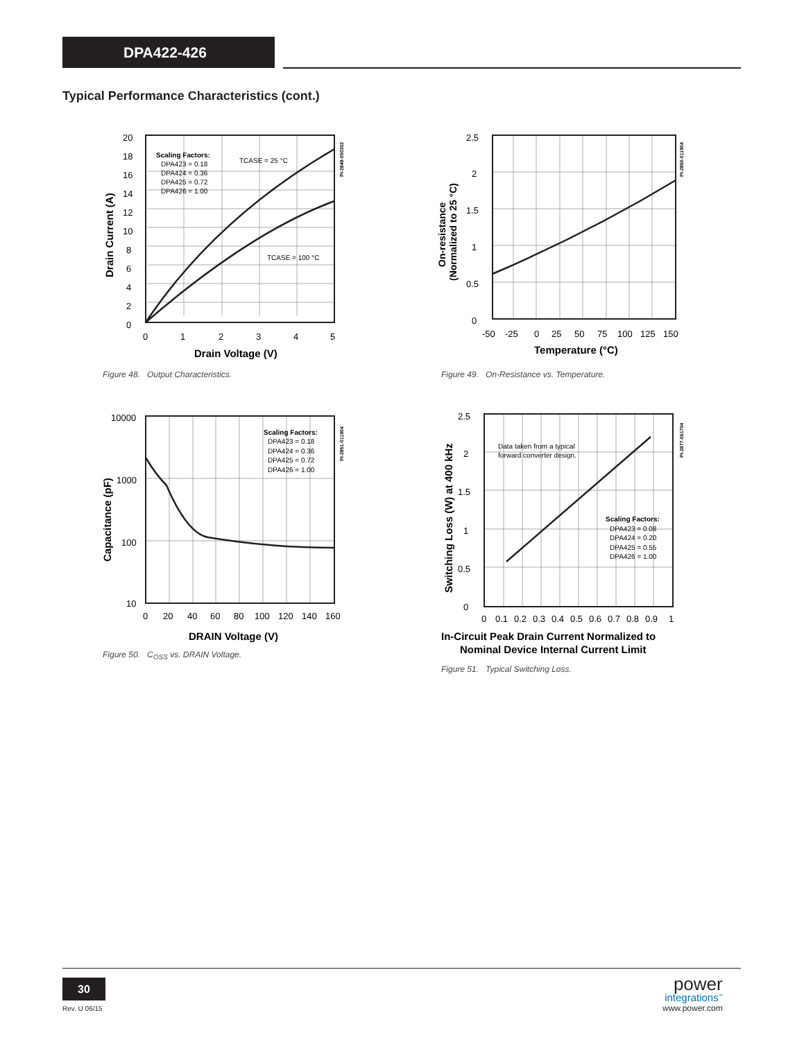DPA422-426
Typical Performance Characteristics (cont.)
20
18
16
14
12
10
8
6
4
2
0
0
1
2
3
4
5
Drain Voltage (V)
Drain Current (A)
Scaling Factors:
DPA423 = 0.18
DPA424 = 0.36
DPA425 = 0.72
DPA426 = 1.00
TCASE = 25 °C
TCASE = 100 °C
PI-2849-050302
Figure 48. Output Characteristics.
2.5
2
1.5
1
0.5
0
-50
-25
0
25
50
75
100
125
150
Temperature (°C)
On-resistance
(Normalized to 25 °C)
PI-2850-011904
Figure 49. On-Resistance vs. Temperature.
10000
1000
100
10
0
20
40
60
80
100
120
140
160
DRAIN Voltage (V)
Capacitance (pF)
Scaling Factors:
DPA423 = 0.18
DPA424 = 0.36
DPA425 = 0.72
DPA426 = 1.00
PI-2851-011904
Figure 50. C<sub>OSS</sub> vs. DRAIN Voltage.
2.5
2
1.5
1
0.5
0
0
0.1
0.2
0.3
0.4
0.5
0.6
0.7
0.8
0.9
1
In-Circuit Peak Drain Current Normalized to
Nominal Device Internal Current Limit
Switching Loss (W) at 400 kHz
Data taken from a typical
forward converter design.
Scaling Factors:
DPA423 = 0.08
DPA424 = 0.20
DPA425 = 0.55
DPA426 = 1.00
PI-2877-061704
Figure 51. Typical Switching Loss.
30
Rev. U 06/15
power
integrations<sup>™</sup>
www.power.com